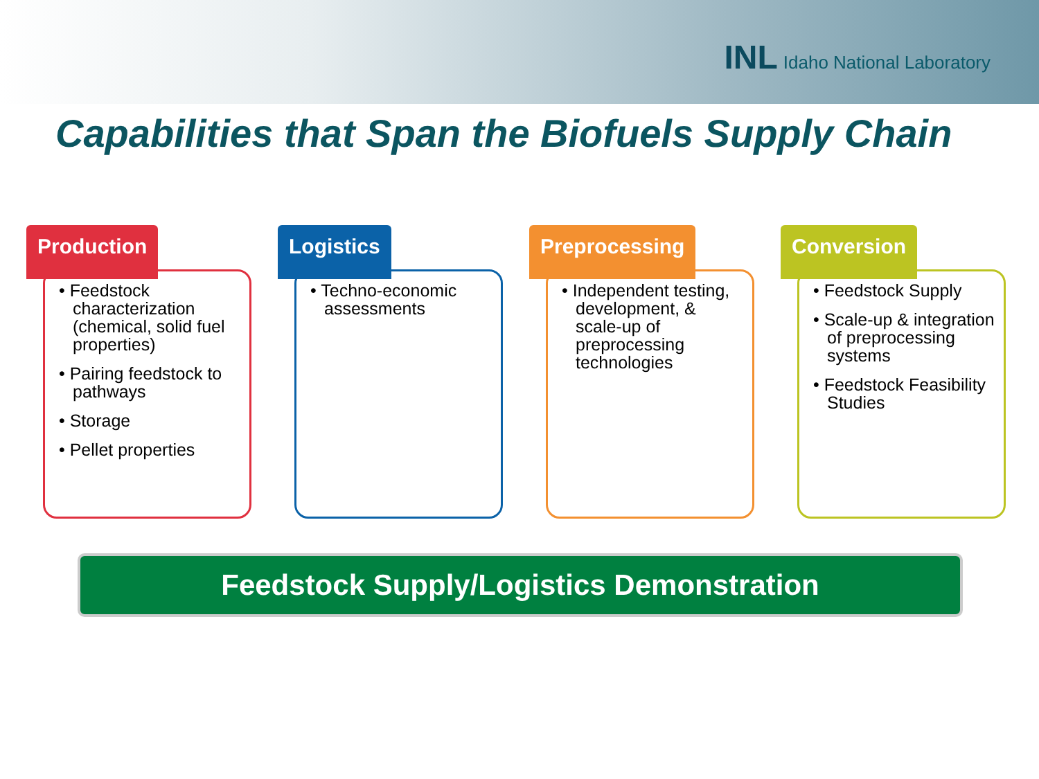INL Idaho National Laboratory
Capabilities that Span the Biofuels Supply Chain
Production
• Feedstock characterization (chemical, solid fuel properties)
• Pairing feedstock to pathways
• Storage
• Pellet properties
Logistics
• Techno-economic assessments
Preprocessing
• Independent testing, development, & scale-up of preprocessing technologies
Conversion
• Feedstock Supply
• Scale-up & integration of preprocessing systems
• Feedstock Feasibility Studies
Feedstock Supply/Logistics Demonstration